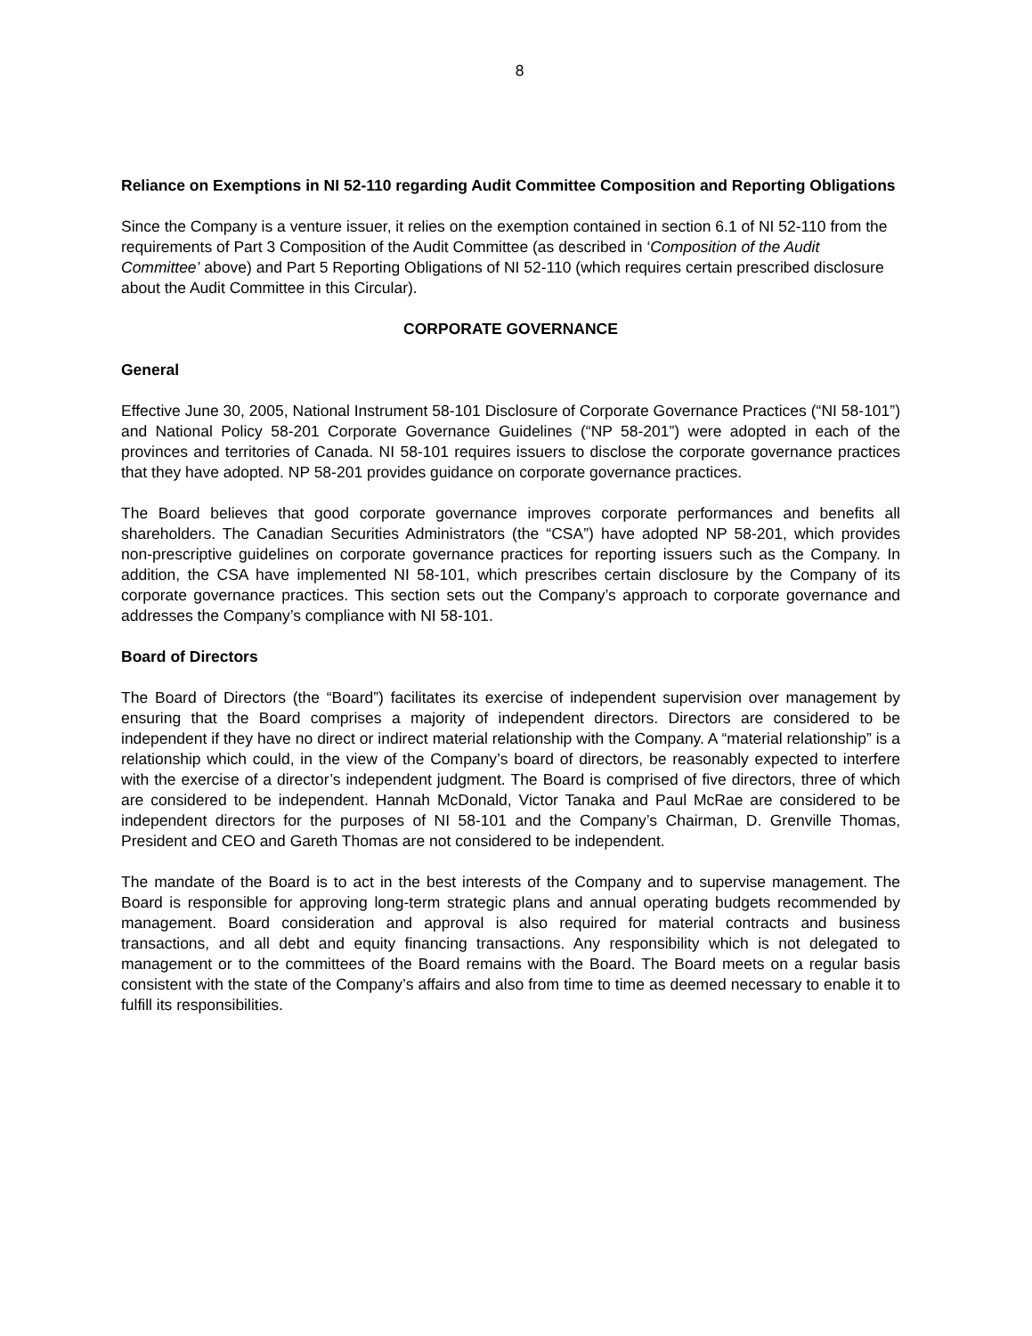8
Reliance on Exemptions in NI 52-110 regarding Audit Committee Composition and Reporting Obligations
Since the Company is a venture issuer, it relies on the exemption contained in section 6.1 of NI 52-110 from the requirements of Part 3 Composition of the Audit Committee (as described in ‘Composition of the Audit Committee’ above) and Part 5 Reporting Obligations of NI 52-110 (which requires certain prescribed disclosure about the Audit Committee in this Circular).
CORPORATE GOVERNANCE
General
Effective June 30, 2005, National Instrument 58-101 Disclosure of Corporate Governance Practices (“NI 58-101”) and National Policy 58-201 Corporate Governance Guidelines (“NP 58-201”) were adopted in each of the provinces and territories of Canada. NI 58-101 requires issuers to disclose the corporate governance practices that they have adopted. NP 58-201 provides guidance on corporate governance practices.
The Board believes that good corporate governance improves corporate performances and benefits all shareholders. The Canadian Securities Administrators (the “CSA”) have adopted NP 58-201, which provides non-prescriptive guidelines on corporate governance practices for reporting issuers such as the Company. In addition, the CSA have implemented NI 58-101, which prescribes certain disclosure by the Company of its corporate governance practices. This section sets out the Company’s approach to corporate governance and addresses the Company’s compliance with NI 58-101.
Board of Directors
The Board of Directors (the “Board”) facilitates its exercise of independent supervision over management by ensuring that the Board comprises a majority of independent directors. Directors are considered to be independent if they have no direct or indirect material relationship with the Company. A “material relationship” is a relationship which could, in the view of the Company’s board of directors, be reasonably expected to interfere with the exercise of a director’s independent judgment. The Board is comprised of five directors, three of which are considered to be independent. Hannah McDonald, Victor Tanaka and Paul McRae are considered to be independent directors for the purposes of NI 58-101 and the Company’s Chairman, D. Grenville Thomas, President and CEO and Gareth Thomas are not considered to be independent.
The mandate of the Board is to act in the best interests of the Company and to supervise management. The Board is responsible for approving long-term strategic plans and annual operating budgets recommended by management. Board consideration and approval is also required for material contracts and business transactions, and all debt and equity financing transactions. Any responsibility which is not delegated to management or to the committees of the Board remains with the Board. The Board meets on a regular basis consistent with the state of the Company’s affairs and also from time to time as deemed necessary to enable it to fulfill its responsibilities.